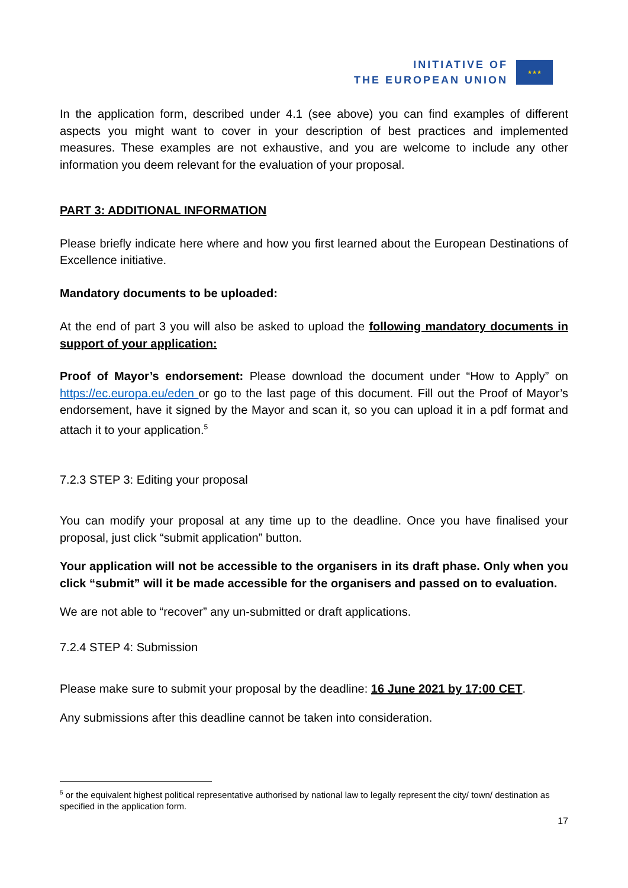INITIATIVE OF
THE EUROPEAN UNION
★★★
In the application form, described under 4.1 (see above) you can find examples of different aspects you might want to cover in your description of best practices and implemented measures. These examples are not exhaustive, and you are welcome to include any other information you deem relevant for the evaluation of your proposal.
PART 3: ADDITIONAL INFORMATION
Please briefly indicate here where and how you first learned about the European Destinations of Excellence initiative.
Mandatory documents to be uploaded:
At the end of part 3 you will also be asked to upload the following mandatory documents in support of your application:
Proof of Mayor’s endorsement: Please download the document under “How to Apply” on https://ec.europa.eu/eden or go to the last page of this document. Fill out the Proof of Mayor’s endorsement, have it signed by the Mayor and scan it, so you can upload it in a pdf format and attach it to your application.<sup>5</sup>
7.2.3 STEP 3: Editing your proposal
You can modify your proposal at any time up to the deadline. Once you have finalised your proposal, just click “submit application” button.
Your application will not be accessible to the organisers in its draft phase. Only when you click “submit” will it be made accessible for the organisers and passed on to evaluation.
We are not able to “recover” any un-submitted or draft applications.
7.2.4 STEP 4: Submission
Please make sure to submit your proposal by the deadline: 16 June 2021 by 17:00 CET.
Any submissions after this deadline cannot be taken into consideration.
<sup>5</sup> or the equivalent highest political representative authorised by national law to legally represent the city/ town/ destination as specified in the application form.
17